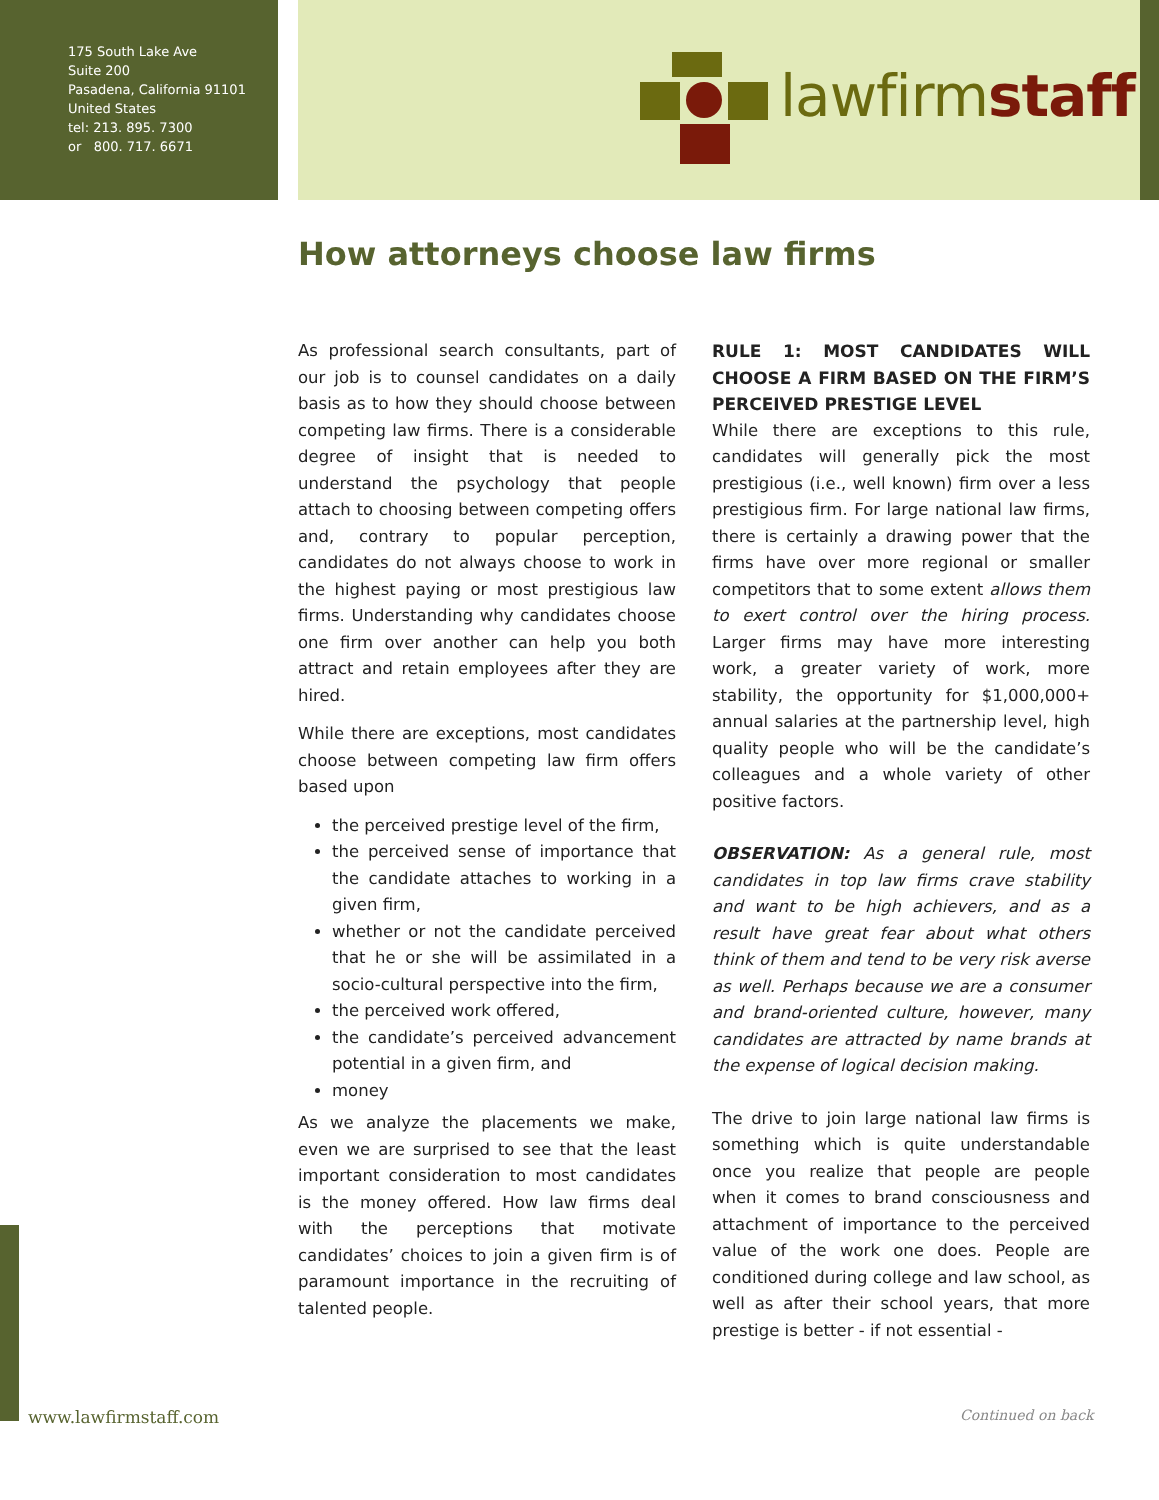175 South Lake Ave
Suite 200
Pasadena, California 91101
United States
tel: 213. 895. 7300
or 800. 717. 6671
lawfirmstaff
How attorneys choose law firms
As professional search consultants, part of our job is to counsel candidates on a daily basis as to how they should choose between competing law firms. There is a considerable degree of insight that is needed to understand the psychology that people attach to choosing between competing offers and, contrary to popular perception, candidates do not always choose to work in the highest paying or most prestigious law firms. Understanding why candidates choose one firm over another can help you both attract and retain employees after they are hired.
While there are exceptions, most candidates choose between competing law firm offers based upon
the perceived prestige level of the firm,
the perceived sense of importance that the candidate attaches to working in a given firm,
whether or not the candidate perceived that he or she will be assimilated in a socio-cultural perspective into the firm,
the perceived work offered,
the candidate’s perceived advancement potential in a given firm, and
money
As we analyze the placements we make, even we are surprised to see that the least important consideration to most candidates is the money offered. How law firms deal with the perceptions that motivate candidates’ choices to join a given firm is of paramount importance in the recruiting of talented people.
RULE 1: MOST CANDIDATES WILL CHOOSE A FIRM BASED ON THE FIRM’S PERCEIVED PRESTIGE LEVEL
While there are exceptions to this rule, candidates will generally pick the most prestigious (i.e., well known) firm over a less prestigious firm. For large national law firms, there is certainly a drawing power that the firms have over more regional or smaller competitors that to some extent allows them to exert control over the hiring process. Larger firms may have more interesting work, a greater variety of work, more stability, the opportunity for $1,000,000+ annual salaries at the partnership level, high quality people who will be the candidate’s colleagues and a whole variety of other positive factors.
OBSERVATION: As a general rule, most candidates in top law firms crave stability and want to be high achievers, and as a result have great fear about what others think of them and tend to be very risk averse as well. Perhaps because we are a consumer and brand-oriented culture, however, many candidates are attracted by name brands at the expense of logical decision making.
The drive to join large national law firms is something which is quite understandable once you realize that people are people when it comes to brand consciousness and attachment of importance to the perceived value of the work one does. People are conditioned during college and law school, as well as after their school years, that more prestige is better - if not essential -
www.lawfirmstaff.com Continued on back